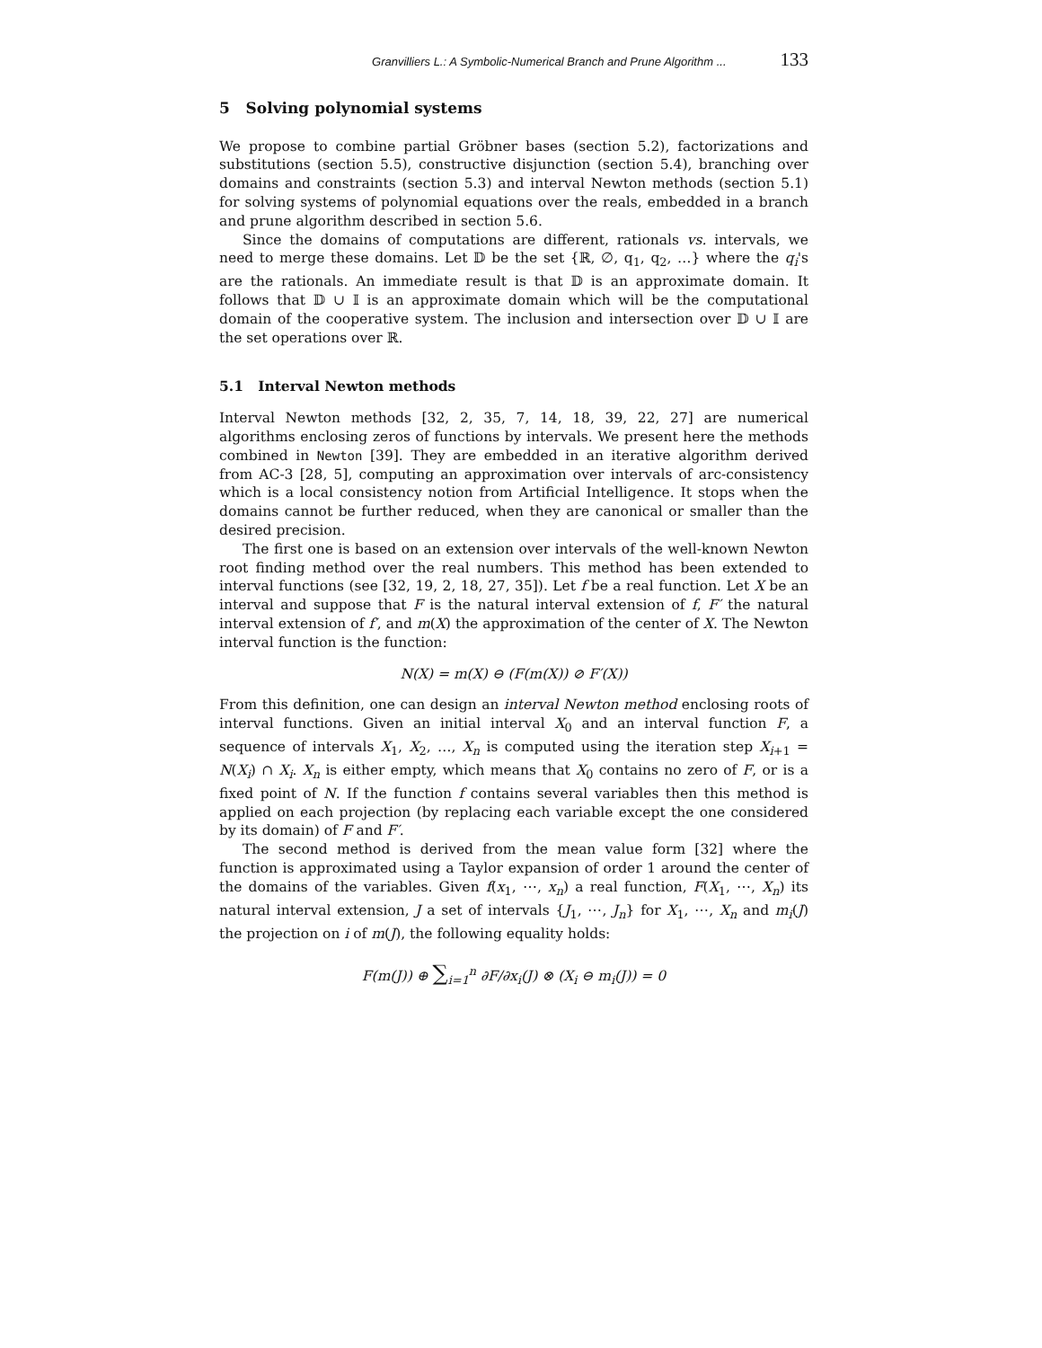Granvilliers L.: A Symbolic-Numerical Branch and Prune Algorithm ... 133
5 Solving polynomial systems
We propose to combine partial Gröbner bases (section 5.2), factorizations and substitutions (section 5.5), constructive disjunction (section 5.4), branching over domains and constraints (section 5.3) and interval Newton methods (section 5.1) for solving systems of polynomial equations over the reals, embedded in a branch and prune algorithm described in section 5.6.
Since the domains of computations are different, rationals vs. intervals, we need to merge these domains. Let 𝔻 be the set {ℝ, ∅, q<sub>1</sub>, q<sub>2</sub>, …} where the q<sub>i</sub>'s are the rationals. An immediate result is that 𝔻 is an approximate domain. It follows that 𝔻 ∪ 𝕀 is an approximate domain which will be the computational domain of the cooperative system. The inclusion and intersection over 𝔻 ∪ 𝕀 are the set operations over ℝ.
5.1 Interval Newton methods
Interval Newton methods [32, 2, 35, 7, 14, 18, 39, 22, 27] are numerical algorithms enclosing zeros of functions by intervals. We present here the methods combined in Newton [39]. They are embedded in an iterative algorithm derived from AC-3 [28, 5], computing an approximation over intervals of arc-consistency which is a local consistency notion from Artificial Intelligence. It stops when the domains cannot be further reduced, when they are canonical or smaller than the desired precision.
The first one is based on an extension over intervals of the well-known Newton root finding method over the real numbers. This method has been extended to interval functions (see [32, 19, 2, 18, 27, 35]). Let f be a real function. Let X be an interval and suppose that F is the natural interval extension of f, F′ the natural interval extension of f′, and m(X) the approximation of the center of X. The Newton interval function is the function:
N(X) = m(X) ⊖ (F(m(X)) ⊘ F′(X))
From this definition, one can design an interval Newton method enclosing roots of interval functions. Given an initial interval X<sub>0</sub> and an interval function F, a sequence of intervals X<sub>1</sub>, X<sub>2</sub>, …, X<sub>n</sub> is computed using the iteration step X<sub>i+1</sub> = N(X<sub>i</sub>) ∩ X<sub>i</sub>. X<sub>n</sub> is either empty, which means that X<sub>0</sub> contains no zero of F, or is a fixed point of N. If the function f contains several variables then this method is applied on each projection (by replacing each variable except the one considered by its domain) of F and F′.
The second method is derived from the mean value form [32] where the function is approximated using a Taylor expansion of order 1 around the center of the domains of the variables. Given f(x<sub>1</sub>, ⋯, x<sub>n</sub>) a real function, F(X<sub>1</sub>, ⋯, X<sub>n</sub>) its natural interval extension, J a set of intervals {J<sub>1</sub>, ⋯, J<sub>n</sub>} for X<sub>1</sub>, ⋯, X<sub>n</sub> and m<sub>i</sub>(J) the projection on i of m(J), the following equality holds:
F(m(J)) ⊕ ∑<sub>i=1</sub><sup>n</sup> ∂F/∂x<sub>i</sub>(J) ⊗ (X<sub>i</sub> ⊖ m<sub>i</sub>(J)) = 0